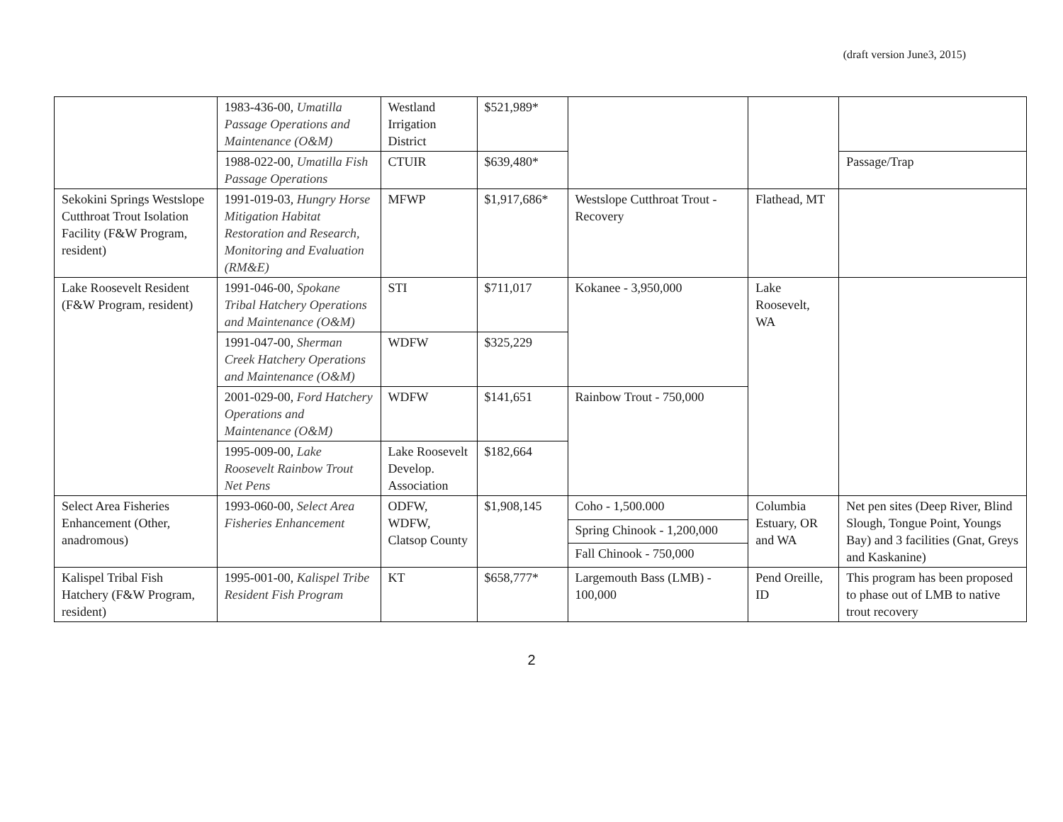(draft version June3, 2015)
| | 1983-436-00, Umatilla Passage Operations and Maintenance (O&M) | Westland Irrigation District | $521,989* | | | |
| | 1988-022-00, Umatilla Fish Passage Operations | CTUIR | $639,480* | | | Passage/Trap |
| Sekokini Springs Westslope Cutthroat Trout Isolation Facility (F&W Program, resident) | 1991-019-03, Hungry Horse Mitigation Habitat Restoration and Research, Monitoring and Evaluation (RM&E) | MFWP | $1,917,686* | Westslope Cutthroat Trout - Recovery | Flathead, MT | |
| Lake Roosevelt Resident (F&W Program, resident) | 1991-046-00, Spokane Tribal Hatchery Operations and Maintenance (O&M) | STI | $711,017 | Kokanee - 3,950,000 | Lake Roosevelt, WA | |
| | 1991-047-00, Sherman Creek Hatchery Operations and Maintenance (O&M) | WDFW | $325,229 | | | |
| | 2001-029-00, Ford Hatchery Operations and Maintenance (O&M) | WDFW | $141,651 | Rainbow Trout - 750,000 | | |
| | 1995-009-00, Lake Roosevelt Rainbow Trout Net Pens | Lake Roosevelt Develop. Association | $182,664 | | | |
| Select Area Fisheries Enhancement (Other, anadromous) | 1993-060-00, Select Area Fisheries Enhancement | ODFW, WDFW, Clatsop County | $1,908,145 | Coho - 1,500.000 | Columbia Estuary, OR and WA | Net pen sites (Deep River, Blind Slough, Tongue Point, Youngs Bay) and 3 facilities (Gnat, Greys and Kaskanine) |
| | | | | Spring Chinook - 1,200,000 | | |
| | | | | Fall Chinook - 750,000 | | |
| Kalispel Tribal Fish Hatchery (F&W Program, resident) | 1995-001-00, Kalispel Tribe Resident Fish Program | KT | $658,777* | Largemouth Bass (LMB) - 100,000 | Pend Oreille, ID | This program has been proposed to phase out of LMB to native trout recovery |
2